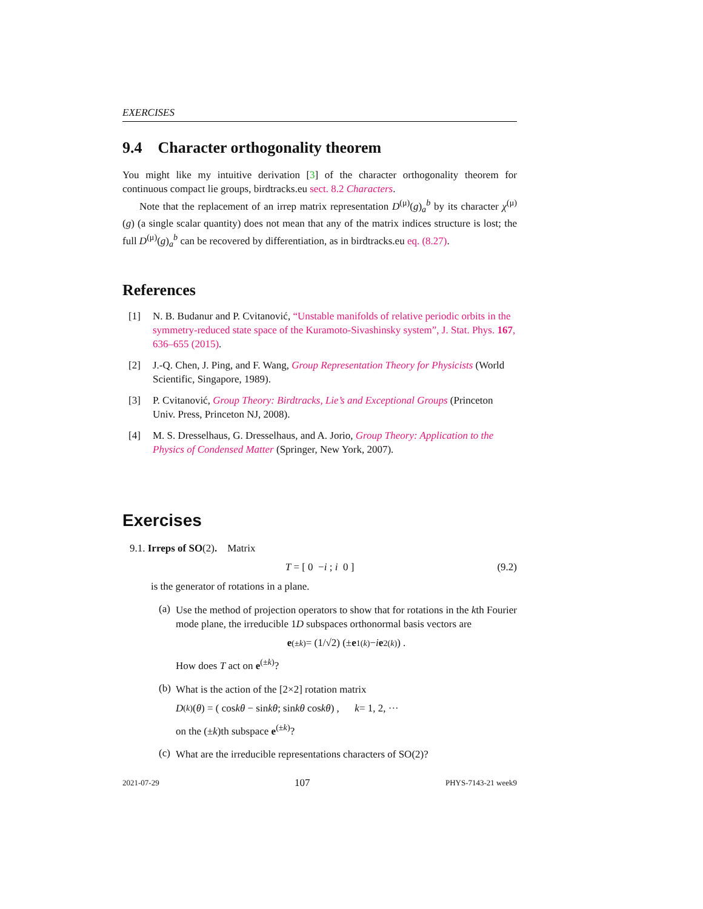EXERCISES
9.4 Character orthogonality theorem
You might like my intuitive derivation [3] of the character orthogonality theorem for continuous compact lie groups, birdtracks.eu sect. 8.2 Characters.
Note that the replacement of an irrep matrix representation D<sup>(μ)</sup>(g)<sub>a</sub><sup>b</sup> by its character χ<sup>(μ)</sup>(g) (a single scalar quantity) does not mean that any of the matrix indices structure is lost; the full D<sup>(μ)</sup>(g)<sub>a</sub><sup>b</sup> can be recovered by differentiation, as in birdtracks.eu eq. (8.27).
References
[1] N. B. Budanur and P. Cvitanović, “Unstable manifolds of relative periodic orbits in the symmetry-reduced state space of the Kuramoto-Sivashinsky system”, J. Stat. Phys. 167, 636–655 (2015).
[2] J.-Q. Chen, J. Ping, and F. Wang, Group Representation Theory for Physicists (World Scientific, Singapore, 1989).
[3] P. Cvitanović, Group Theory: Birdtracks, Lie’s and Exceptional Groups (Princeton Univ. Press, Princeton NJ, 2008).
[4] M. S. Dresselhaus, G. Dresselhaus, and A. Jorio, Group Theory: Application to the Physics of Condensed Matter (Springer, New York, 2007).
Exercises
9.1. Irreps of SO(2). Matrix
T = [ 0 −i ; i 0 ] (9.2)
is the generator of rotations in a plane.
(a)
Use the method of projection operators to show that for rotations in the kth Fourier mode plane, the irreducible 1D subspaces orthonormal basis vectors are
e<sup>(±k)</sup> = (1/√2) (± e<sub>1</sub><sup>(k)</sup> − i e<sub>2</sub><sup>(k)</sup>) .
How does T act on e<sup>(±k)</sup>?
(b)
What is the action of the [2×2] rotation matrix
D<sup>(k)</sup>(θ) = ( cos kθ − sin kθ ; sin kθ cos kθ ) , k = 1, 2, ···
on the (±k)th subspace e<sup>(±k)</sup>?
(c)
What are the irreducible representations characters of SO(2)?
2021-07-29 107 PHYS-7143-21 week9